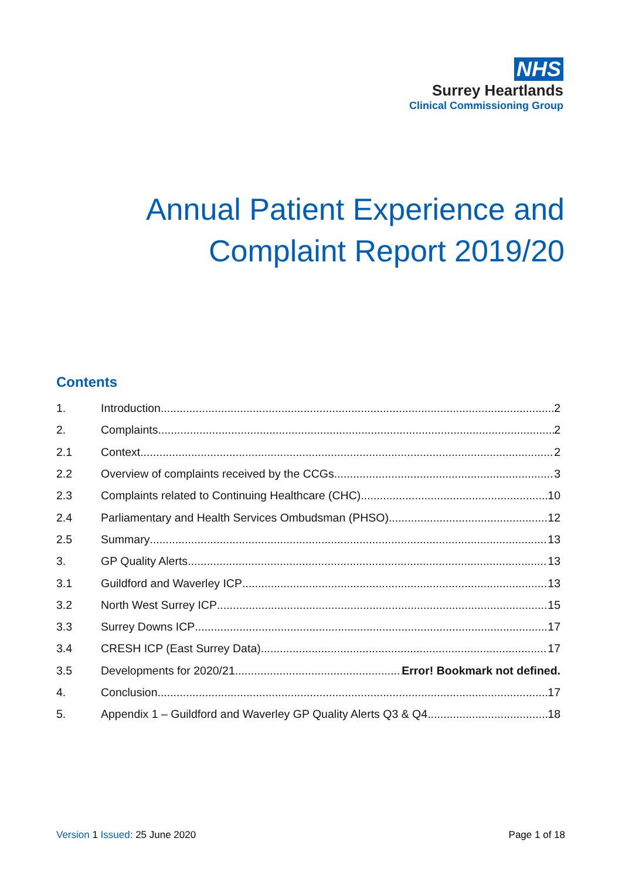NHS
Surrey Heartlands
Clinical Commissioning Group
Annual Patient Experience and
Complaint Report 2019/20
Contents
1. Introduction 2
2. Complaints 2
2.1 Context 2
2.2 Overview of complaints received by the CCGs 3
2.3 Complaints related to Continuing Healthcare (CHC) 10
2.4 Parliamentary and Health Services Ombudsman (PHSO) 12
2.5 Summary 13
3. GP Quality Alerts 13
3.1 Guildford and Waverley ICP 13
3.2 North West Surrey ICP 15
3.3 Surrey Downs ICP 17
3.4 CRESH ICP (East Surrey Data) 17
3.5 Developments for 2020/21 Error! Bookmark not defined.
4. Conclusion 17
5. Appendix 1 – Guildford and Waverley GP Quality Alerts Q3 & Q4 18
Version 1 Issued: 25 June 2020 Page 1 of 18